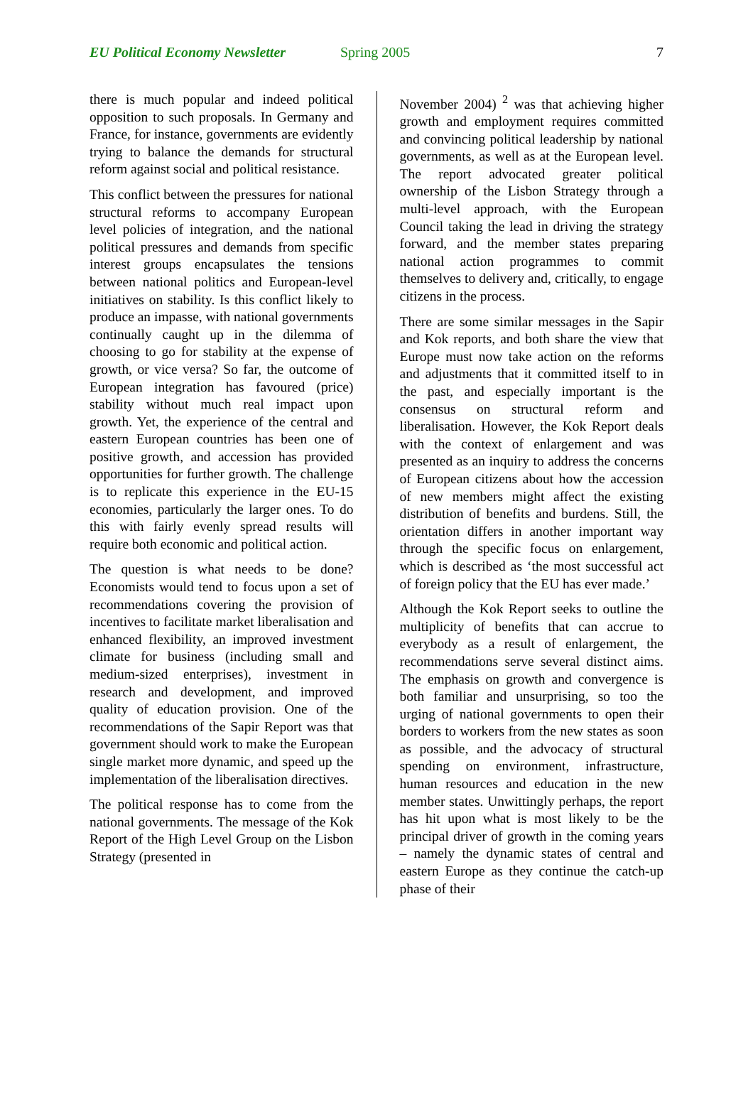EU Political Economy Newsletter Spring 2005 7
there is much popular and indeed political opposition to such proposals. In Germany and France, for instance, governments are evidently trying to balance the demands for structural reform against social and political resistance.
This conflict between the pressures for national structural reforms to accompany European level policies of integration, and the national political pressures and demands from specific interest groups encapsulates the tensions between national politics and European-level initiatives on stability. Is this conflict likely to produce an impasse, with national governments continually caught up in the dilemma of choosing to go for stability at the expense of growth, or vice versa? So far, the outcome of European integration has favoured (price) stability without much real impact upon growth. Yet, the experience of the central and eastern European countries has been one of positive growth, and accession has provided opportunities for further growth. The challenge is to replicate this experience in the EU-15 economies, particularly the larger ones. To do this with fairly evenly spread results will require both economic and political action.
The question is what needs to be done? Economists would tend to focus upon a set of recommendations covering the provision of incentives to facilitate market liberalisation and enhanced flexibility, an improved investment climate for business (including small and medium-sized enterprises), investment in research and development, and improved quality of education provision. One of the recommendations of the Sapir Report was that government should work to make the European single market more dynamic, and speed up the implementation of the liberalisation directives.
The political response has to come from the national governments. The message of the Kok Report of the High Level Group on the Lisbon Strategy (presented in
November 2004) <sup>2</sup> was that achieving higher growth and employment requires committed and convincing political leadership by national governments, as well as at the European level. The report advocated greater political ownership of the Lisbon Strategy through a multi-level approach, with the European Council taking the lead in driving the strategy forward, and the member states preparing national action programmes to commit themselves to delivery and, critically, to engage citizens in the process.
There are some similar messages in the Sapir and Kok reports, and both share the view that Europe must now take action on the reforms and adjustments that it committed itself to in the past, and especially important is the consensus on structural reform and liberalisation. However, the Kok Report deals with the context of enlargement and was presented as an inquiry to address the concerns of European citizens about how the accession of new members might affect the existing distribution of benefits and burdens. Still, the orientation differs in another important way through the specific focus on enlargement, which is described as ‘the most successful act of foreign policy that the EU has ever made.’
Although the Kok Report seeks to outline the multiplicity of benefits that can accrue to everybody as a result of enlargement, the recommendations serve several distinct aims. The emphasis on growth and convergence is both familiar and unsurprising, so too the urging of national governments to open their borders to workers from the new states as soon as possible, and the advocacy of structural spending on environment, infrastructure, human resources and education in the new member states. Unwittingly perhaps, the report has hit upon what is most likely to be the principal driver of growth in the coming years – namely the dynamic states of central and eastern Europe as they continue the catch-up phase of their